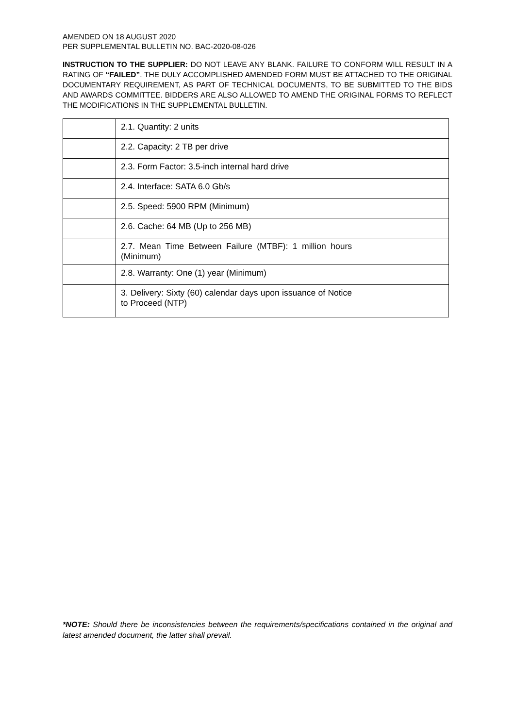AMENDED ON 18 AUGUST 2020
PER SUPPLEMENTAL BULLETIN NO. BAC-2020-08-026
INSTRUCTION TO THE SUPPLIER: DO NOT LEAVE ANY BLANK. FAILURE TO CONFORM WILL RESULT IN A RATING OF “FAILED”. THE DULY ACCOMPLISHED AMENDED FORM MUST BE ATTACHED TO THE ORIGINAL DOCUMENTARY REQUIREMENT, AS PART OF TECHNICAL DOCUMENTS, TO BE SUBMITTED TO THE BIDS AND AWARDS COMMITTEE. BIDDERS ARE ALSO ALLOWED TO AMEND THE ORIGINAL FORMS TO REFLECT THE MODIFICATIONS IN THE SUPPLEMENTAL BULLETIN.
| | 2.1. Quantity: 2 units | |
| | 2.2. Capacity: 2 TB per drive | |
| | 2.3. Form Factor: 3.5-inch internal hard drive | |
| | 2.4. Interface: SATA 6.0 Gb/s | |
| | 2.5. Speed: 5900 RPM (Minimum) | |
| | 2.6. Cache: 64 MB (Up to 256 MB) | |
| | 2.7. Mean Time Between Failure (MTBF): 1 million hours (Minimum) | |
| | 2.8. Warranty: One (1) year (Minimum) | |
| | 3. Delivery: Sixty (60) calendar days upon issuance of Notice to Proceed (NTP) | |
*NOTE: Should there be inconsistencies between the requirements/specifications contained in the original and latest amended document, the latter shall prevail.